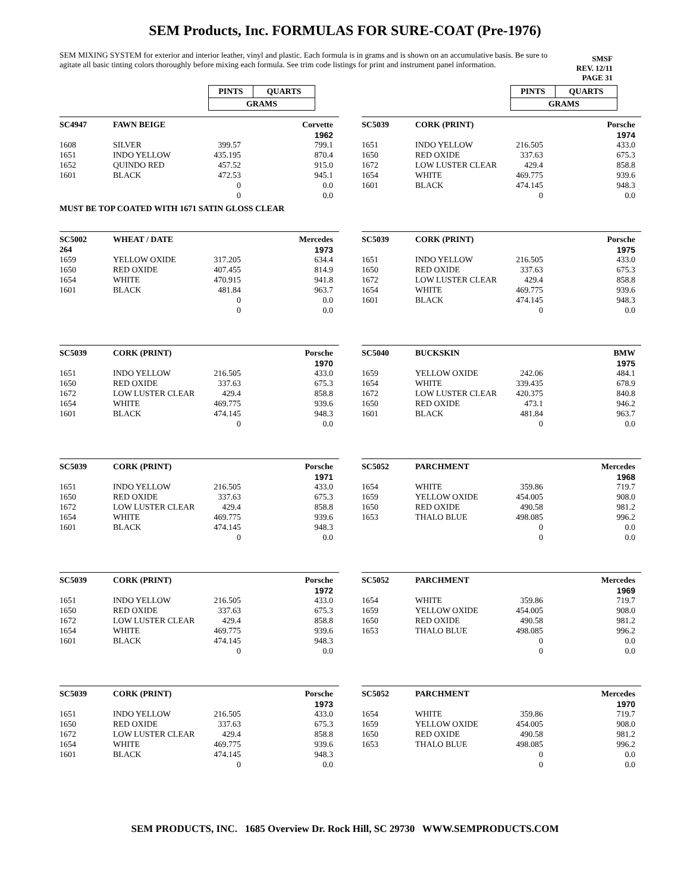SEM Products, Inc. FORMULAS FOR SURE-COAT (Pre-1976)
SEM MIXING SYSTEM for exterior and interior leather, vinyl and plastic. Each formula is in grams and is shown on an accumulative basis. Be sure to agitate all basic tinting colors thoroughly before mixing each formula. See trim code listings for print and instrument panel information.
SMSF
REV. 12/11
PAGE 31
| PINTS | QUARTS |
| GRAMS | |
| PINTS | QUARTS |
| GRAMS | |
| SC4947 | FAWN BEIGE | | Corvette |
| | | | 1962 |
| 1608 | SILVER | 399.57 | 799.1 |
| 1651 | INDO YELLOW | 435.195 | 870.4 |
| 1652 | QUINDO RED | 457.52 | 915.0 |
| 1601 | BLACK | 472.53 | 945.1 |
| | | 0 | 0.0 |
| | | 0 | 0.0 |
MUST BE TOP COATED WITH 1671 SATIN GLOSS CLEAR
| SC5039 | CORK (PRINT) | | Porsche |
| | | | 1974 |
| 1651 | INDO YELLOW | 216.505 | 433.0 |
| 1650 | RED OXIDE | 337.63 | 675.3 |
| 1672 | LOW LUSTER CLEAR | 429.4 | 858.8 |
| 1654 | WHITE | 469.775 | 939.6 |
| 1601 | BLACK | 474.145 | 948.3 |
| | | 0 | 0.0 |
| SC5002 | WHEAT / DATE | | Mercedes |
| 264 | | | 1973 |
| 1659 | YELLOW OXIDE | 317.205 | 634.4 |
| 1650 | RED OXIDE | 407.455 | 814.9 |
| 1654 | WHITE | 470.915 | 941.8 |
| 1601 | BLACK | 481.84 | 963.7 |
| | | 0 | 0.0 |
| | | 0 | 0.0 |
| SC5039 | CORK (PRINT) | | Porsche |
| | | | 1975 |
| 1651 | INDO YELLOW | 216.505 | 433.0 |
| 1650 | RED OXIDE | 337.63 | 675.3 |
| 1672 | LOW LUSTER CLEAR | 429.4 | 858.8 |
| 1654 | WHITE | 469.775 | 939.6 |
| 1601 | BLACK | 474.145 | 948.3 |
| | | 0 | 0.0 |
| SC5039 | CORK (PRINT) | | Porsche |
| | | | 1970 |
| 1651 | INDO YELLOW | 216.505 | 433.0 |
| 1650 | RED OXIDE | 337.63 | 675.3 |
| 1672 | LOW LUSTER CLEAR | 429.4 | 858.8 |
| 1654 | WHITE | 469.775 | 939.6 |
| 1601 | BLACK | 474.145 | 948.3 |
| | | 0 | 0.0 |
| SC5040 | BUCKSKIN | | BMW |
| | | | 1975 |
| 1659 | YELLOW OXIDE | 242.06 | 484.1 |
| 1654 | WHITE | 339.435 | 678.9 |
| 1672 | LOW LUSTER CLEAR | 420.375 | 840.8 |
| 1650 | RED OXIDE | 473.1 | 946.2 |
| 1601 | BLACK | 481.84 | 963.7 |
| | | 0 | 0.0 |
| SC5039 | CORK (PRINT) | | Porsche |
| | | | 1971 |
| 1651 | INDO YELLOW | 216.505 | 433.0 |
| 1650 | RED OXIDE | 337.63 | 675.3 |
| 1672 | LOW LUSTER CLEAR | 429.4 | 858.8 |
| 1654 | WHITE | 469.775 | 939.6 |
| 1601 | BLACK | 474.145 | 948.3 |
| | | 0 | 0.0 |
| SC5052 | PARCHMENT | | Mercedes |
| | | | 1968 |
| 1654 | WHITE | 359.86 | 719.7 |
| 1659 | YELLOW OXIDE | 454.005 | 908.0 |
| 1650 | RED OXIDE | 490.58 | 981.2 |
| 1653 | THALO BLUE | 498.085 | 996.2 |
| | | 0 | 0.0 |
| | | 0 | 0.0 |
| SC5039 | CORK (PRINT) | | Porsche |
| | | | 1972 |
| 1651 | INDO YELLOW | 216.505 | 433.0 |
| 1650 | RED OXIDE | 337.63 | 675.3 |
| 1672 | LOW LUSTER CLEAR | 429.4 | 858.8 |
| 1654 | WHITE | 469.775 | 939.6 |
| 1601 | BLACK | 474.145 | 948.3 |
| | | 0 | 0.0 |
| SC5052 | PARCHMENT | | Mercedes |
| | | | 1969 |
| 1654 | WHITE | 359.86 | 719.7 |
| 1659 | YELLOW OXIDE | 454.005 | 908.0 |
| 1650 | RED OXIDE | 490.58 | 981.2 |
| 1653 | THALO BLUE | 498.085 | 996.2 |
| | | 0 | 0.0 |
| | | 0 | 0.0 |
| SC5039 | CORK (PRINT) | | Porsche |
| | | | 1973 |
| 1651 | INDO YELLOW | 216.505 | 433.0 |
| 1650 | RED OXIDE | 337.63 | 675.3 |
| 1672 | LOW LUSTER CLEAR | 429.4 | 858.8 |
| 1654 | WHITE | 469.775 | 939.6 |
| 1601 | BLACK | 474.145 | 948.3 |
| | | 0 | 0.0 |
| SC5052 | PARCHMENT | | Mercedes |
| | | | 1970 |
| 1654 | WHITE | 359.86 | 719.7 |
| 1659 | YELLOW OXIDE | 454.005 | 908.0 |
| 1650 | RED OXIDE | 490.58 | 981.2 |
| 1653 | THALO BLUE | 498.085 | 996.2 |
| | | 0 | 0.0 |
| | | 0 | 0.0 |
SEM PRODUCTS, INC. 1685 Overview Dr. Rock Hill, SC 29730 WWW.SEMPRODUCTS.COM